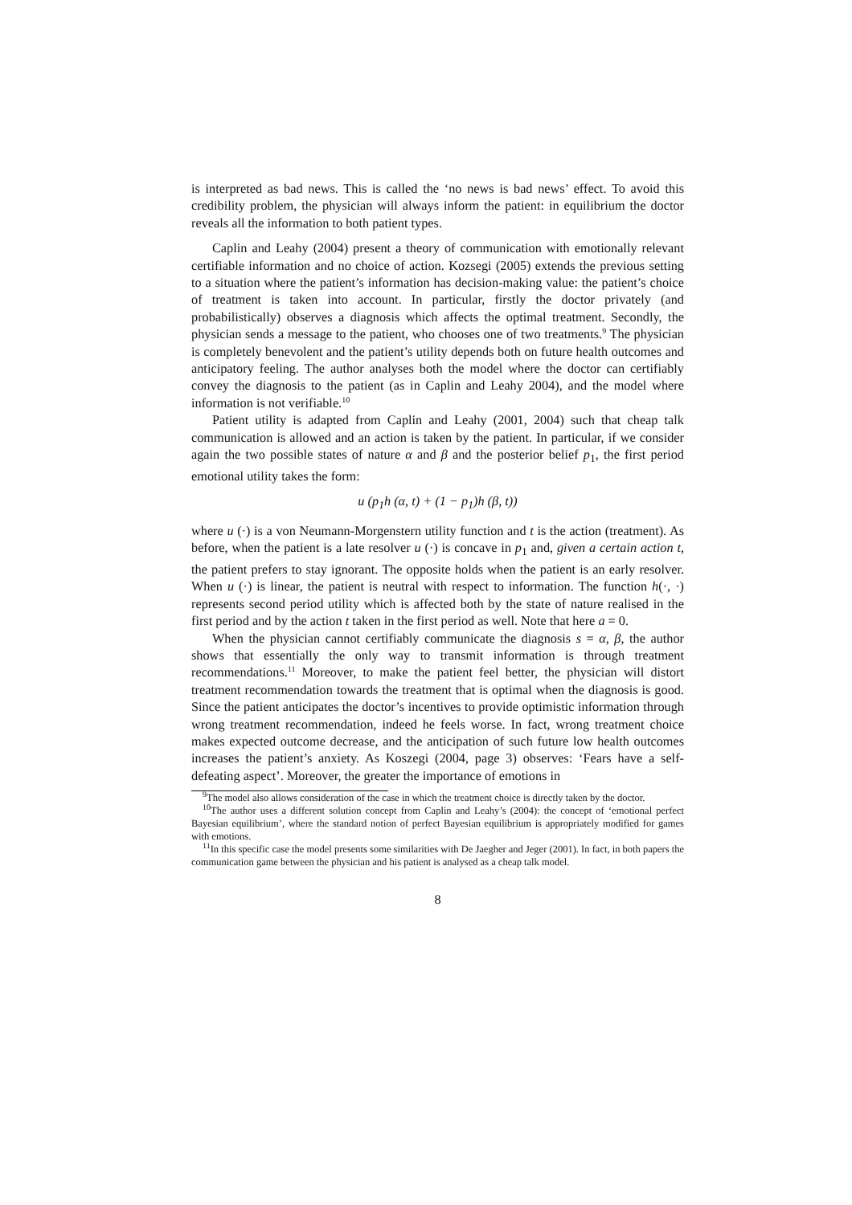is interpreted as bad news. This is called the ‘no news is bad news’ effect. To avoid this credibility problem, the physician will always inform the patient: in equilibrium the doctor reveals all the information to both patient types.
Caplin and Leahy (2004) present a theory of communication with emotionally relevant certifiable information and no choice of action. Kozsegi (2005) extends the previous setting to a situation where the patient’s information has decision-making value: the patient’s choice of treatment is taken into account. In particular, firstly the doctor privately (and probabilistically) observes a diagnosis which affects the optimal treatment. Secondly, the physician sends a message to the patient, who chooses one of two treatments.<sup>9</sup> The physician is completely benevolent and the patient’s utility depends both on future health outcomes and anticipatory feeling. The author analyses both the model where the doctor can certifiably convey the diagnosis to the patient (as in Caplin and Leahy 2004), and the model where information is not verifiable.<sup>10</sup>
Patient utility is adapted from Caplin and Leahy (2001, 2004) such that cheap talk communication is allowed and an action is taken by the patient. In particular, if we consider again the two possible states of nature α and β and the posterior belief p<sub>1</sub>, the first period emotional utility takes the form:
u (p<sub>1</sub>h (α, t) + (1 − p<sub>1</sub>)h (β, t))
where u (·) is a von Neumann-Morgenstern utility function and t is the action (treatment). As before, when the patient is a late resolver u (·) is concave in p<sub>1</sub> and, given a certain action t, the patient prefers to stay ignorant. The opposite holds when the patient is an early resolver. When u (·) is linear, the patient is neutral with respect to information. The function h(·, ·) represents second period utility which is affected both by the state of nature realised in the first period and by the action t taken in the first period as well. Note that here a = 0.
When the physician cannot certifiably communicate the diagnosis s = α, β, the author shows that essentially the only way to transmit information is through treatment recommendations.<sup>11</sup> Moreover, to make the patient feel better, the physician will distort treatment recommendation towards the treatment that is optimal when the diagnosis is good. Since the patient anticipates the doctor’s incentives to provide optimistic information through wrong treatment recommendation, indeed he feels worse. In fact, wrong treatment choice makes expected outcome decrease, and the anticipation of such future low health outcomes increases the patient’s anxiety. As Koszegi (2004, page 3) observes: ‘Fears have a self-defeating aspect’. Moreover, the greater the importance of emotions in
<sup>9</sup> The model also allows consideration of the case in which the treatment choice is directly taken by the doctor.
<sup>10</sup> The author uses a different solution concept from Caplin and Leahy’s (2004): the concept of ‘emotional perfect Bayesian equilibrium’, where the standard notion of perfect Bayesian equilibrium is appropriately modified for games with emotions.
<sup>11</sup> In this specific case the model presents some similarities with De Jaegher and Jeger (2001). In fact, in both papers the communication game between the physician and his patient is analysed as a cheap talk model.
8